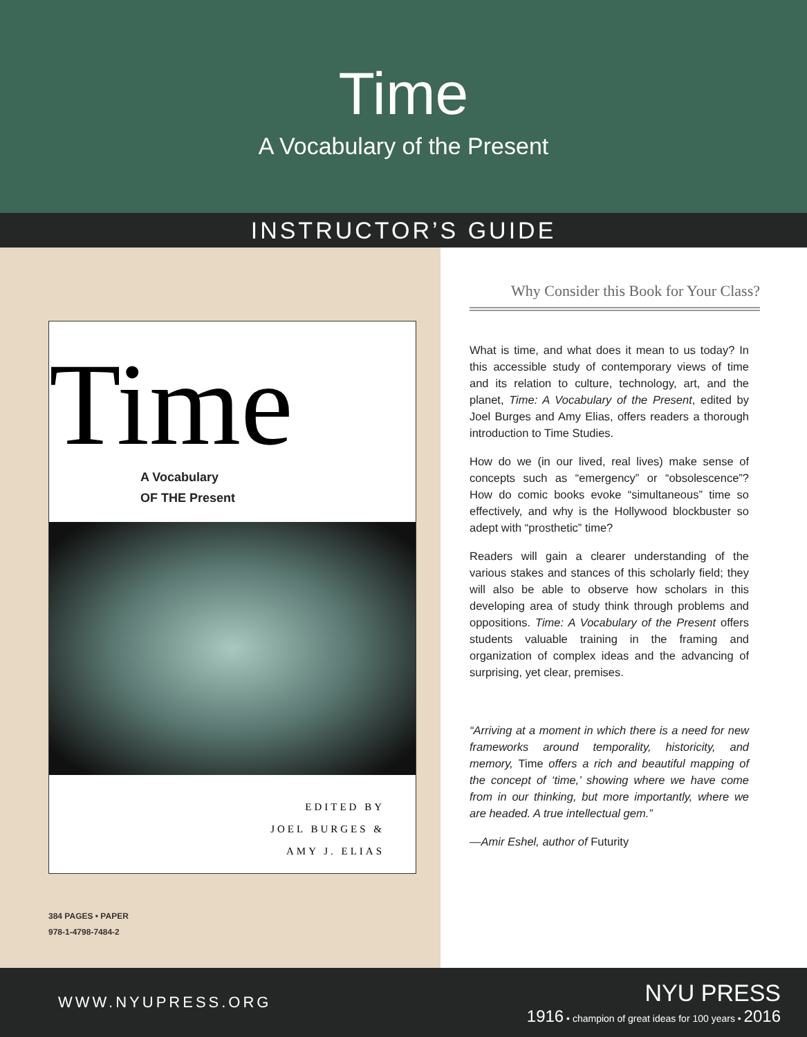Time
A Vocabulary of the Present
INSTRUCTOR’S GUIDE
Time
A Vocabulary
OF THE Present
EDITED BY
JOEL BURGES &
AMY J. ELIAS
384 PAGES • PAPER
978-1-4798-7484-2
Why Consider this Book for Your Class?
What is time, and what does it mean to us today? In this accessible study of contemporary views of time and its relation to culture, technology, art, and the planet, Time: A Vocabulary of the Present, edited by Joel Burges and Amy Elias, offers readers a thorough introduction to Time Studies.
How do we (in our lived, real lives) make sense of concepts such as “emergency” or “obsolescence”? How do comic books evoke “simultaneous” time so effectively, and why is the Hollywood blockbuster so adept with “prosthetic” time?
Readers will gain a clearer understanding of the various stakes and stances of this scholarly field; they will also be able to observe how scholars in this developing area of study think through problems and oppositions. Time: A Vocabulary of the Present offers students valuable training in the framing and organization of complex ideas and the advancing of surprising, yet clear, premises.
“Arriving at a moment in which there is a need for new frameworks around temporality, historicity, and memory, Time offers a rich and beautiful mapping of the concept of ‘time,’ showing where we have come from in our thinking, but more importantly, where we are headed. A true intellectual gem.”
—Amir Eshel, author of Futurity
WWW.NYUPRESS.ORG
NYU PRESS
1916 • champion of great ideas for 100 years • 2016